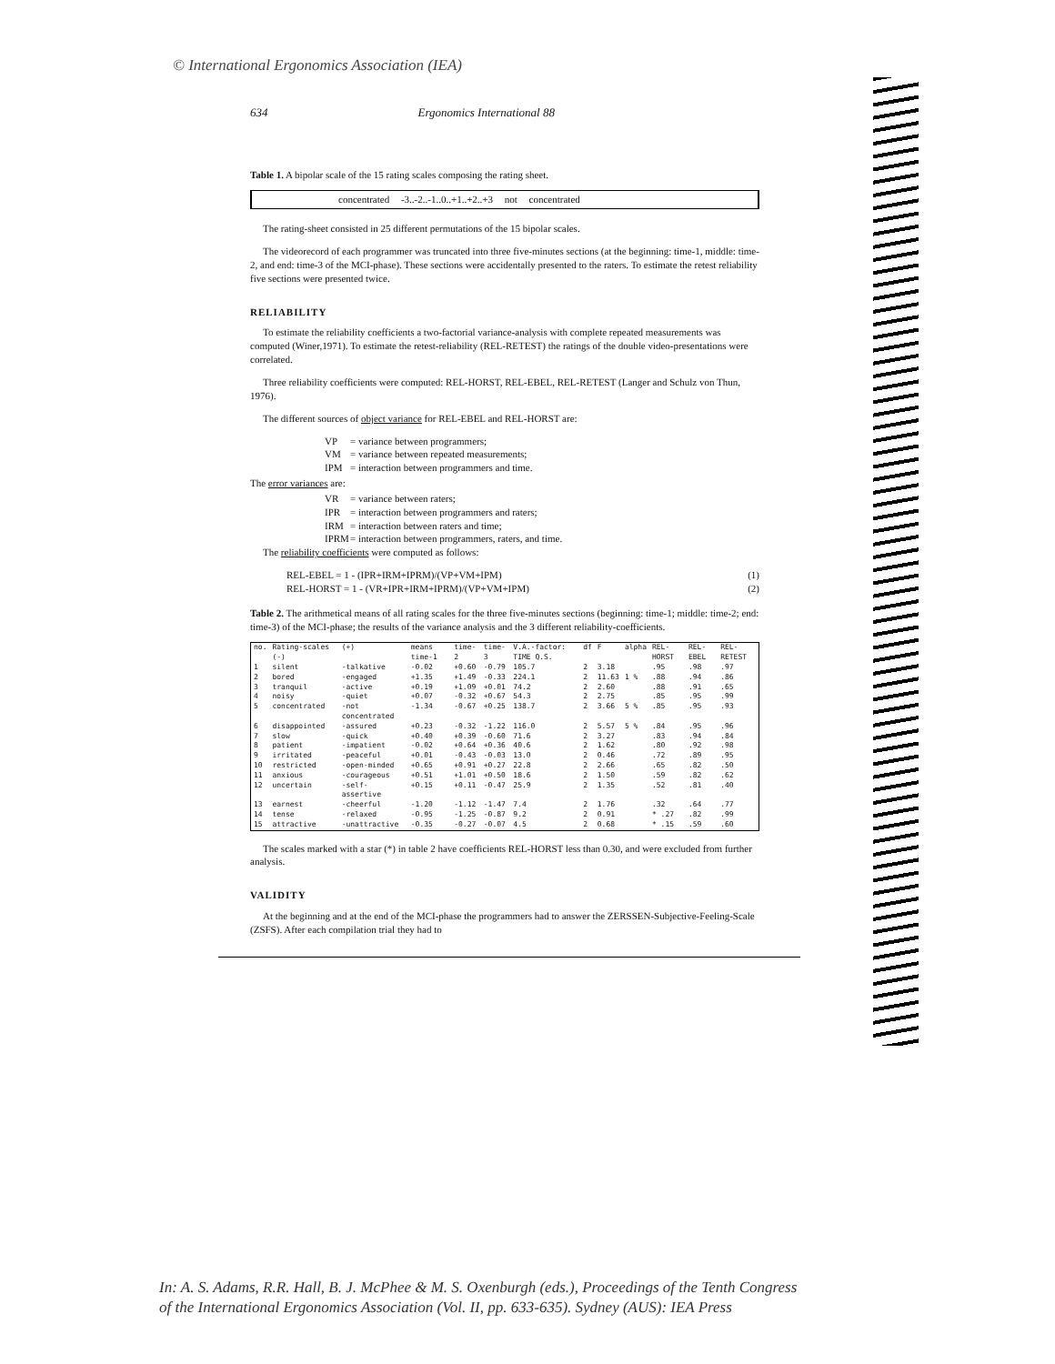© International Ergonomics Association (IEA)
634 Ergonomics International 88
Table 1. A bipolar scale of the 15 rating scales composing the rating sheet.
concentrated -3..-2..-1..0..+1..+2..+3 not concentrated
The rating-sheet consisted in 25 different permutations of the 15 bipolar scales.
The videorecord of each programmer was truncated into three five-minutes sections (at the beginning: time-1, middle: time-2, and end: time-3 of the MCI-phase). These sections were accidentally presented to the raters. To estimate the retest reliability five sections were presented twice.
RELIABILITY
To estimate the reliability coefficients a two-factorial variance-analysis with complete repeated measurements was computed (Winer,1971). To estimate the retest-reliability (REL-RETEST) the ratings of the double video-presentations were correlated.
Three reliability coefficients were computed: REL-HORST, REL-EBEL, REL-RETEST (Langer and Schulz von Thun, 1976).
The different sources of object variance for REL-EBEL and REL-HORST are:
VP = variance between programmers;
VM = variance between repeated measurements;
IPM = interaction between programmers and time.
The error variances are:
VR = variance between raters;
IPR = interaction between programmers and raters;
IRM = interaction between raters and time;
IPRM = interaction between programmers, raters, and time.
The reliability coefficients were computed as follows:
REL-EBEL = 1 - (IPR+IRM+IPRM)/(VP+VM+IPM) (1)
REL-HORST = 1 - (VR+IPR+IRM+IPRM)/(VP+VM+IPM) (2)
Table 2. The arithmetical means of all rating scales for the three five-minutes sections (beginning: time-1; middle: time-2; end: time-3) of the MCI-phase; the results of the variance analysis and the 3 different reliability-coefficients.
| no. | Rating-scales (-) | (+) | means time-1 | time-2 | time-3 | V.A.-factor: TIME Q.S. | df | F | alpha | REL-HORST | REL-EBEL | REL-RETEST |
| --- | --- | --- | --- | --- | --- | --- | --- | --- | --- | --- | --- | --- |
| 1 | silent | -talkative | -0.02 | +0.60 | -0.79 | 105.7 | 2 | 3.18 | | .95 | .98 | .97 |
| 2 | bored | -engaged | +1.35 | +1.49 | -0.33 | 224.1 | 2 | 11.63 | 1 % | .88 | .94 | .86 |
| 3 | tranquil | -active | +0.19 | +1.09 | +0.01 | 74.2 | 2 | 2.60 | | .88 | .91 | .65 |
| 4 | noisy | -quiet | +0.07 | -0.32 | +0.67 | 54.3 | 2 | 2.75 | | .85 | .95 | .99 |
| 5 | concentrated | -not concentrated | -1.34 | -0.67 | +0.25 | 138.7 | 2 | 3.66 | 5 % | .85 | .95 | .93 |
| 6 | disappointed | -assured | +0.23 | -0.32 | -1.22 | 116.0 | 2 | 5.57 | 5 % | .84 | .95 | .96 |
| 7 | slow | -quick | +0.40 | +0.39 | -0.60 | 71.6 | 2 | 3.27 | | .83 | .94 | .84 |
| 8 | patient | -impatient | -0.02 | +0.64 | +0.36 | 40.6 | 2 | 1.62 | | .80 | .92 | .98 |
| 9 | irritated | -peaceful | +0.01 | -0.43 | -0.03 | 13.0 | 2 | 0.46 | | .72 | .89 | .95 |
| 10 | restricted | -open-minded | +0.65 | +0.91 | +0.27 | 22.8 | 2 | 2.66 | | .65 | .82 | .50 |
| 11 | anxious | -courageous | +0.51 | +1.01 | +0.50 | 18.6 | 2 | 1.50 | | .59 | .82 | .62 |
| 12 | uncertain | -self-assertive | +0.15 | +0.11 | -0.47 | 25.9 | 2 | 1.35 | | .52 | .81 | .40 |
| 13 | earnest | -cheerful | -1.20 | -1.12 | -1.47 | 7.4 | 2 | 1.76 | | .32 | .64 | .77 |
| 14 | tense | -relaxed | -0.95 | -1.25 | -0.87 | 9.2 | 2 | 0.91 | | * .27 | .82 | .99 |
| 15 | attractive | -unattractive | -0.35 | -0.27 | -0.07 | 4.5 | 2 | 0.68 | | * .15 | .59 | .60 |
The scales marked with a star (*) in table 2 have coefficients REL-HORST less than 0.30, and were excluded from further analysis.
VALIDITY
At the beginning and at the end of the MCI-phase the programmers had to answer the ZERSSEN-Subjective-Feeling-Scale (ZSFS). After each compilation trial they had to
In: A. S. Adams, R.R. Hall, B. J. McPhee & M. S. Oxenburgh (eds.), Proceedings of the Tenth Congress
of the International Ergonomics Association (Vol. II, pp. 633-635). Sydney (AUS): IEA Press